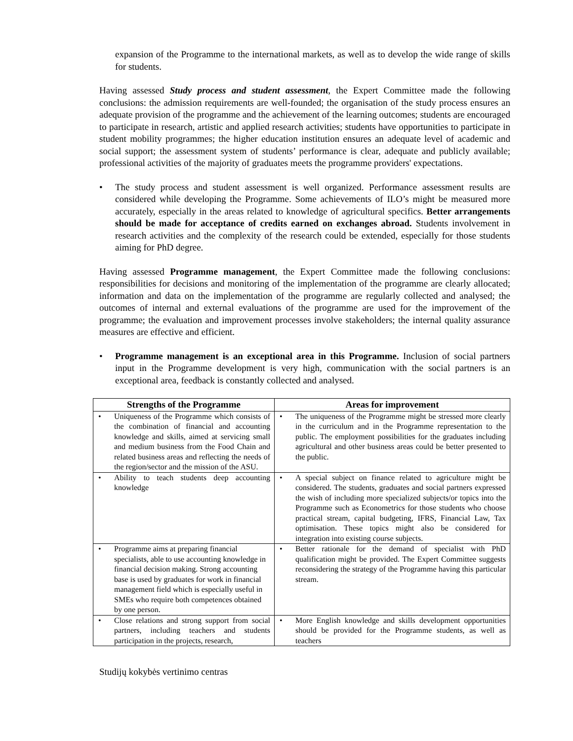expansion of the Programme to the international markets, as well as to develop the wide range of skills for students.
Having assessed Study process and student assessment, the Expert Committee made the following conclusions: the admission requirements are well-founded; the organisation of the study process ensures an adequate provision of the programme and the achievement of the learning outcomes; students are encouraged to participate in research, artistic and applied research activities; students have opportunities to participate in student mobility programmes; the higher education institution ensures an adequate level of academic and social support; the assessment system of students’ performance is clear, adequate and publicly available; professional activities of the majority of graduates meets the programme providers' expectations.
• The study process and student assessment is well organized. Performance assessment results are considered while developing the Programme. Some achievements of ILO’s might be measured more accurately, especially in the areas related to knowledge of agricultural specifics. Better arrangements should be made for acceptance of credits earned on exchanges abroad. Students involvement in research activities and the complexity of the research could be extended, especially for those students aiming for PhD degree.
Having assessed Programme management, the Expert Committee made the following conclusions: responsibilities for decisions and monitoring of the implementation of the programme are clearly allocated; information and data on the implementation of the programme are regularly collected and analysed; the outcomes of internal and external evaluations of the programme are used for the improvement of the programme; the evaluation and improvement processes involve stakeholders; the internal quality assurance measures are effective and efficient.
• Programme management is an exceptional area in this Programme. Inclusion of social partners input in the Programme development is very high, communication with the social partners is an exceptional area, feedback is constantly collected and analysed.
| Strengths of the Programme | Areas for improvement |
| --- | --- |
| • Uniqueness of the Programme which consists of the combination of financial and accounting knowledge and skills, aimed at servicing small and medium business from the Food Chain and related business areas and reflecting the needs of the region/sector and the mission of the ASU. | • The uniqueness of the Programme might be stressed more clearly in the curriculum and in the Programme representation to the public. The employment possibilities for the graduates including agricultural and other business areas could be better presented to the public. |
| • Ability to teach students deep accounting knowledge | • A special subject on finance related to agriculture might be considered. The students, graduates and social partners expressed the wish of including more specialized subjects/or topics into the Programme such as Econometrics for those students who choose practical stream, capital budgeting, IFRS, Financial Law, Tax optimisation. These topics might also be considered for integration into existing course subjects. |
| • Programme aims at preparing financial specialists, able to use accounting knowledge in financial decision making. Strong accounting base is used by graduates for work in financial management field which is especially useful in SMEs who require both competences obtained by one person. | • Better rationale for the demand of specialist with PhD qualification might be provided. The Expert Committee suggests reconsidering the strategy of the Programme having this particular stream. |
| • Close relations and strong support from social partners, including teachers and students participation in the projects, research, | • More English knowledge and skills development opportunities should be provided for the Programme students, as well as teachers |
Studijų kokybės vertinimo centras